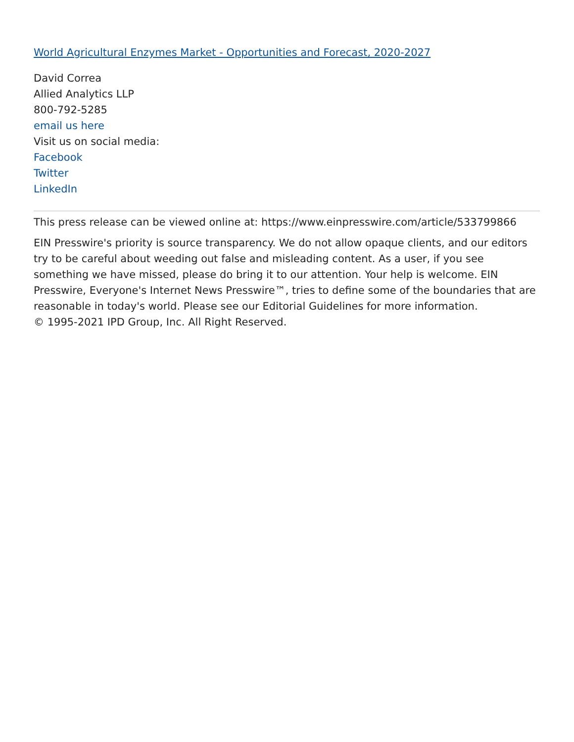World Agricultural Enzymes Market - Opportunities and Forecast, 2020-2027
David Correa
Allied Analytics LLP
800-792-5285
email us here
Visit us on social media:
Facebook
Twitter
LinkedIn
This press release can be viewed online at: https://www.einpresswire.com/article/533799866
EIN Presswire's priority is source transparency. We do not allow opaque clients, and our editors try to be careful about weeding out false and misleading content. As a user, if you see something we have missed, please do bring it to our attention. Your help is welcome. EIN Presswire, Everyone's Internet News Presswire™, tries to define some of the boundaries that are reasonable in today's world. Please see our Editorial Guidelines for more information.
© 1995-2021 IPD Group, Inc. All Right Reserved.